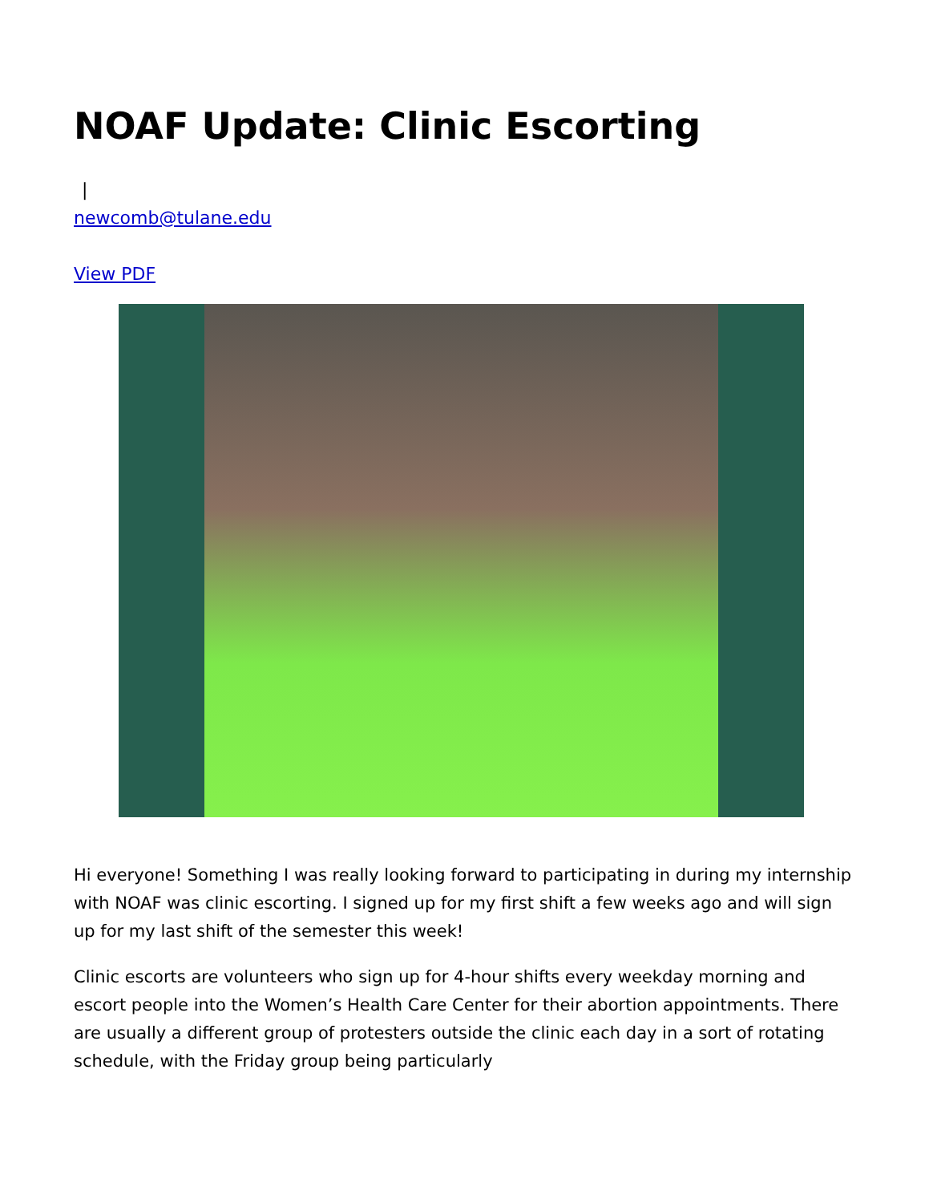NOAF Update: Clinic Escorting
|
newcomb@tulane.edu
View PDF
Hi everyone! Something I was really looking forward to participating in during my internship with NOAF was clinic escorting. I signed up for my first shift a few weeks ago and will sign up for my last shift of the semester this week!
Clinic escorts are volunteers who sign up for 4-hour shifts every weekday morning and escort people into the Women’s Health Care Center for their abortion appointments. There are usually a different group of protesters outside the clinic each day in a sort of rotating schedule, with the Friday group being particularly